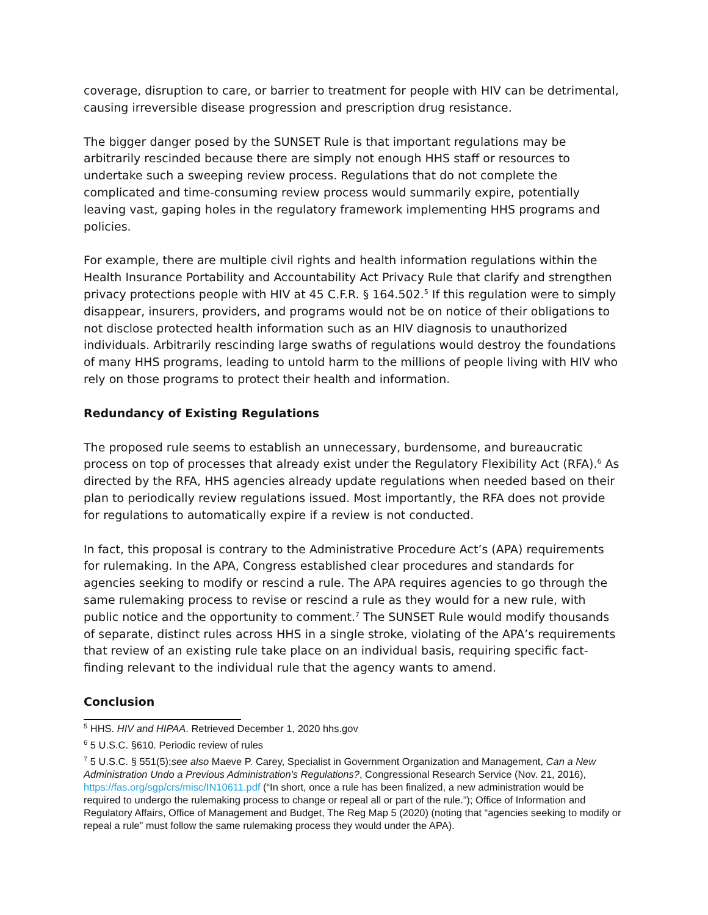coverage, disruption to care, or barrier to treatment for people with HIV can be detrimental, causing irreversible disease progression and prescription drug resistance.
The bigger danger posed by the SUNSET Rule is that important regulations may be arbitrarily rescinded because there are simply not enough HHS staff or resources to undertake such a sweeping review process. Regulations that do not complete the complicated and time-consuming review process would summarily expire, potentially leaving vast, gaping holes in the regulatory framework implementing HHS programs and policies.
For example, there are multiple civil rights and health information regulations within the Health Insurance Portability and Accountability Act Privacy Rule that clarify and strengthen privacy protections people with HIV at 45 C.F.R. § 164.502.<sup>5</sup> If this regulation were to simply disappear, insurers, providers, and programs would not be on notice of their obligations to not disclose protected health information such as an HIV diagnosis to unauthorized individuals. Arbitrarily rescinding large swaths of regulations would destroy the foundations of many HHS programs, leading to untold harm to the millions of people living with HIV who rely on those programs to protect their health and information.
Redundancy of Existing Regulations
The proposed rule seems to establish an unnecessary, burdensome, and bureaucratic process on top of processes that already exist under the Regulatory Flexibility Act (RFA).<sup>6</sup> As directed by the RFA, HHS agencies already update regulations when needed based on their plan to periodically review regulations issued. Most importantly, the RFA does not provide for regulations to automatically expire if a review is not conducted.
In fact, this proposal is contrary to the Administrative Procedure Act’s (APA) requirements for rulemaking. In the APA, Congress established clear procedures and standards for agencies seeking to modify or rescind a rule. The APA requires agencies to go through the same rulemaking process to revise or rescind a rule as they would for a new rule, with public notice and the opportunity to comment.<sup>7</sup> The SUNSET Rule would modify thousands of separate, distinct rules across HHS in a single stroke, violating of the APA’s requirements that review of an existing rule take place on an individual basis, requiring specific fact-finding relevant to the individual rule that the agency wants to amend.
Conclusion
<sup>5</sup> HHS. HIV and HIPAA. Retrieved December 1, 2020 hhs.gov
<sup>6</sup> 5 U.S.C. §610. Periodic review of rules
<sup>7</sup> 5 U.S.C. § 551(5);see also Maeve P. Carey, Specialist in Government Organization and Management, Can a New Administration Undo a Previous Administration's Regulations?, Congressional Research Service (Nov. 21, 2016), https://fas.org/sgp/crs/misc/IN10611.pdf (“In short, once a rule has been finalized, a new administration would be required to undergo the rulemaking process to change or repeal all or part of the rule.”); Office of Information and Regulatory Affairs, Office of Management and Budget, The Reg Map 5 (2020) (noting that “agencies seeking to modify or repeal a rule” must follow the same rulemaking process they would under the APA).